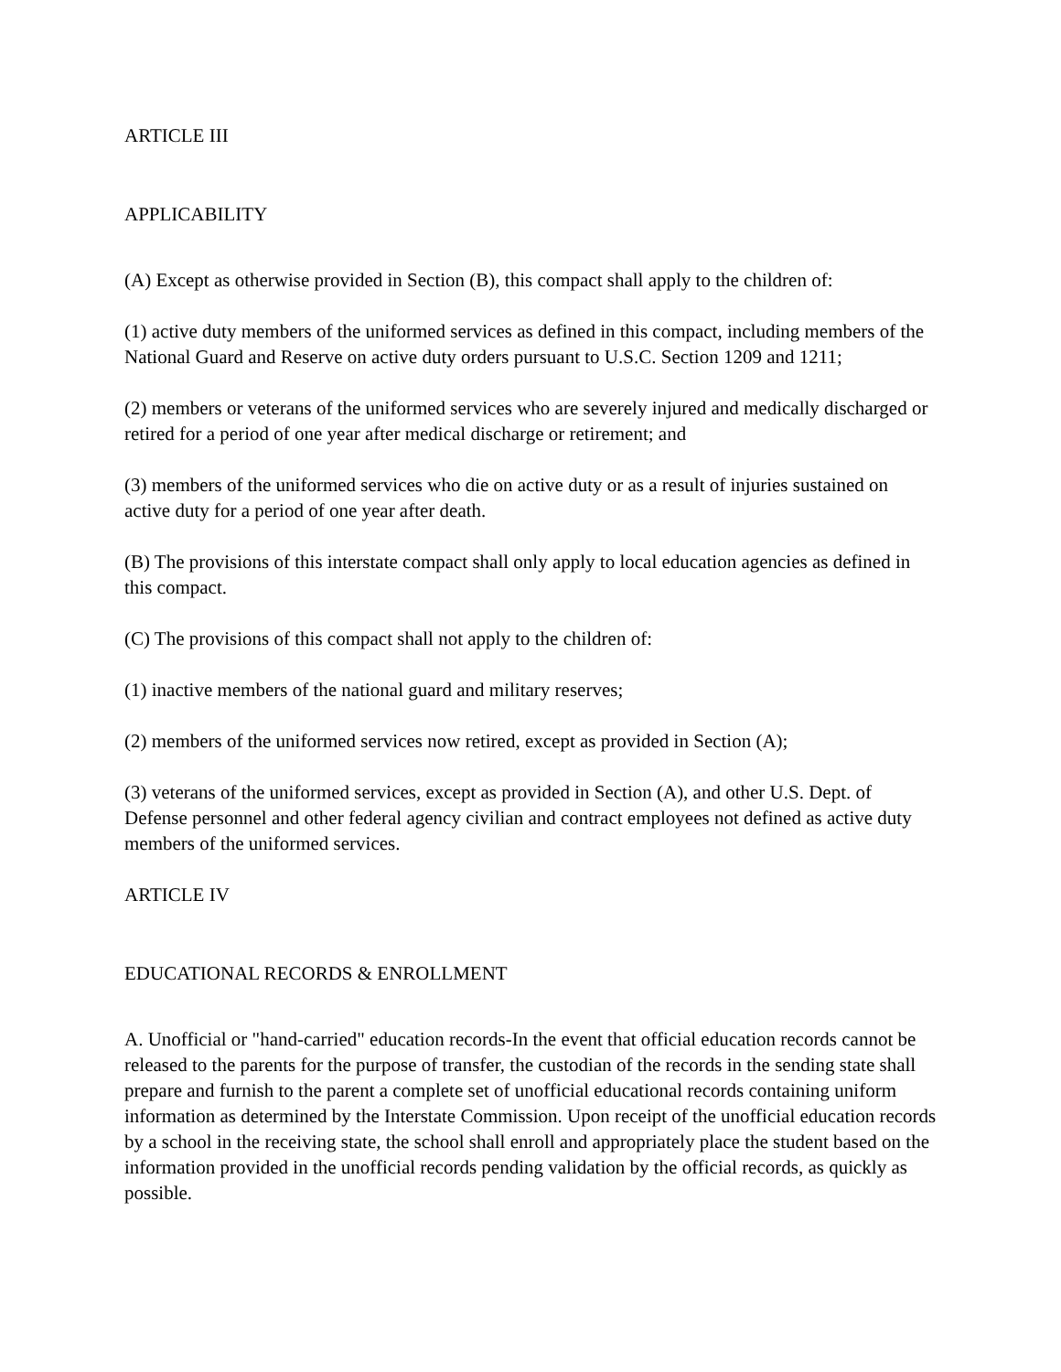ARTICLE III
APPLICABILITY
(A) Except as otherwise provided in Section (B), this compact shall apply to the children of:
(1) active duty members of the uniformed services as defined in this compact, including members of the National Guard and Reserve on active duty orders pursuant to U.S.C. Section 1209 and 1211;
(2) members or veterans of the uniformed services who are severely injured and medically discharged or retired for a period of one year after medical discharge or retirement; and
(3) members of the uniformed services who die on active duty or as a result of injuries sustained on active duty for a period of one year after death.
(B) The provisions of this interstate compact shall only apply to local education agencies as defined in this compact.
(C) The provisions of this compact shall not apply to the children of:
(1) inactive members of the national guard and military reserves;
(2) members of the uniformed services now retired, except as provided in Section (A);
(3) veterans of the uniformed services, except as provided in Section (A), and other U.S. Dept. of Defense personnel and other federal agency civilian and contract employees not defined as active duty members of the uniformed services.
ARTICLE IV
EDUCATIONAL RECORDS & ENROLLMENT
A. Unofficial or "hand-carried" education records-In the event that official education records cannot be released to the parents for the purpose of transfer, the custodian of the records in the sending state shall prepare and furnish to the parent a complete set of unofficial educational records containing uniform information as determined by the Interstate Commission. Upon receipt of the unofficial education records by a school in the receiving state, the school shall enroll and appropriately place the student based on the information provided in the unofficial records pending validation by the official records, as quickly as possible.